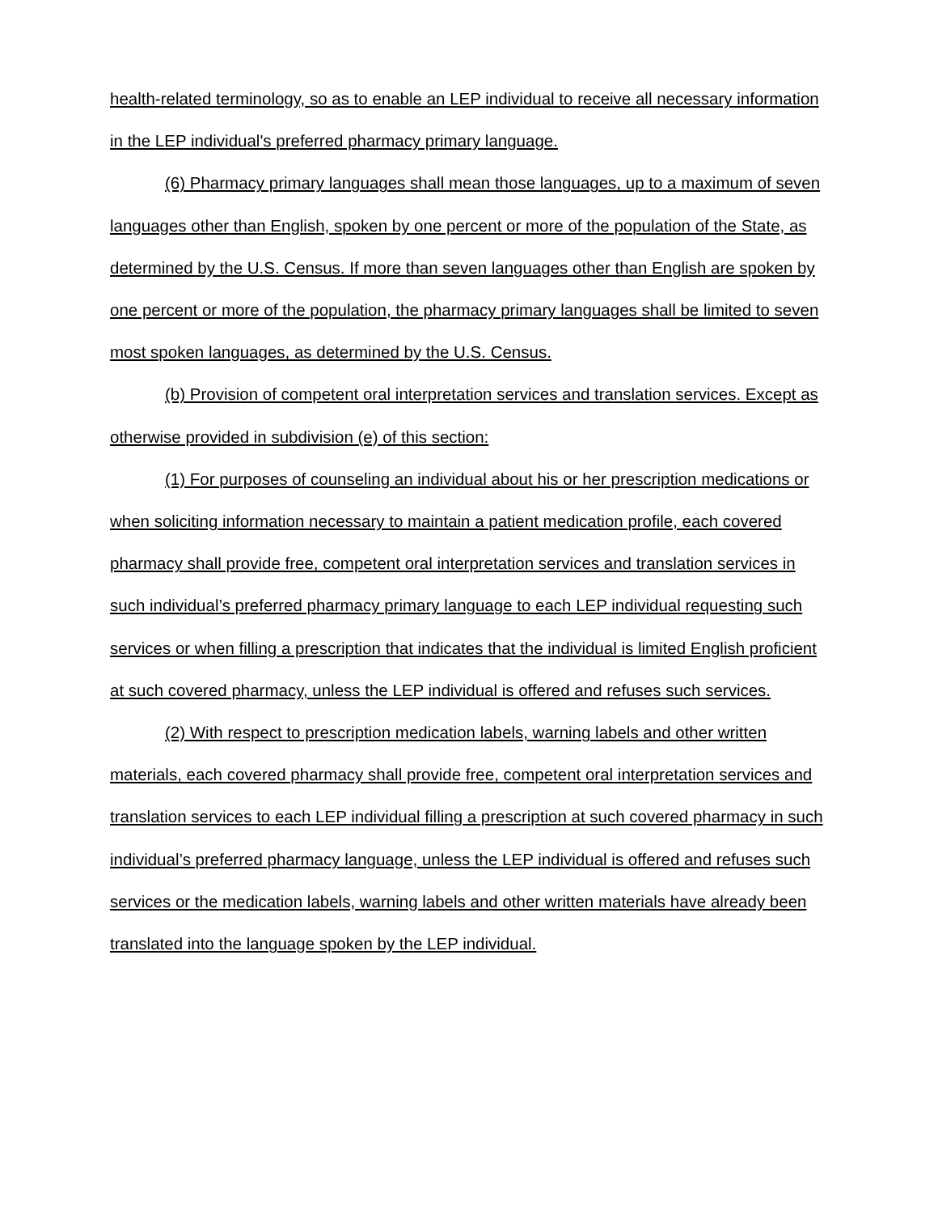health-related terminology, so as to enable an LEP individual to receive all necessary information in the LEP individual's preferred pharmacy primary language.
(6) Pharmacy primary languages shall mean those languages, up to a maximum of seven languages other than English, spoken by one percent or more of the population of the State, as determined by the U.S. Census. If more than seven languages other than English are spoken by one percent or more of the population, the pharmacy primary languages shall be limited to seven most spoken languages, as determined by the U.S. Census.
(b) Provision of competent oral interpretation services and translation services. Except as otherwise provided in subdivision (e) of this section:
(1) For purposes of counseling an individual about his or her prescription medications or when soliciting information necessary to maintain a patient medication profile, each covered pharmacy shall provide free, competent oral interpretation services and translation services in such individual’s preferred pharmacy primary language to each LEP individual requesting such services or when filling a prescription that indicates that the individual is limited English proficient at such covered pharmacy, unless the LEP individual is offered and refuses such services.
(2) With respect to prescription medication labels, warning labels and other written materials, each covered pharmacy shall provide free, competent oral interpretation services and translation services to each LEP individual filling a prescription at such covered pharmacy in such individual’s preferred pharmacy language, unless the LEP individual is offered and refuses such services or the medication labels, warning labels and other written materials have already been translated into the language spoken by the LEP individual.